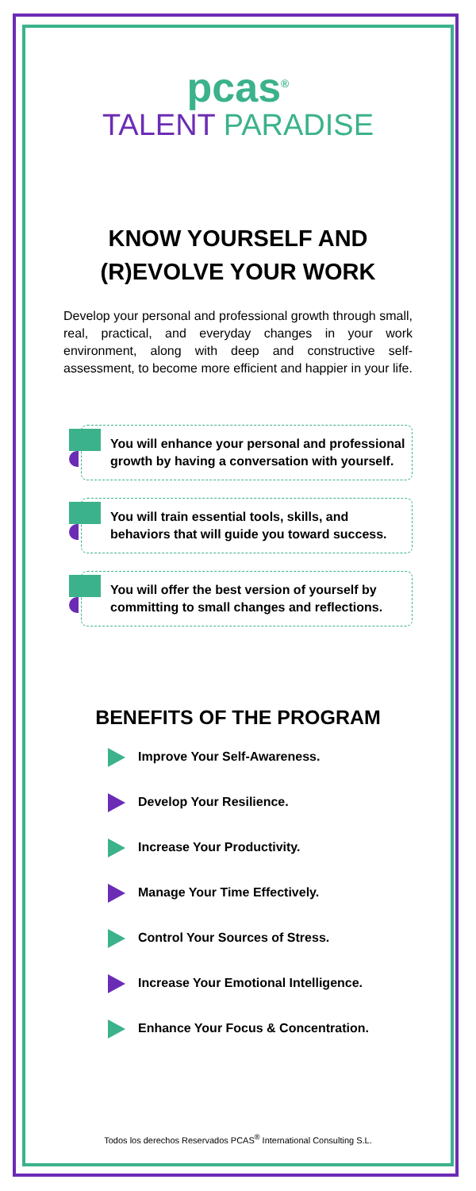pcas<sup>®</sup>
TALENT PARADISE
KNOW YOURSELF AND
(R)EVOLVE YOUR WORK
Develop your personal and professional growth through small, real, practical, and everyday changes in your work environment, along with deep and constructive self-assessment, to become more efficient and happier in your life.
You will enhance your personal and professional growth by having a conversation with yourself.
You will train essential tools, skills, and behaviors that will guide you toward success.
You will offer the best version of yourself by committing to small changes and reflections.
BENEFITS OF THE PROGRAM
Improve Your Self-Awareness.
Develop Your Resilience.
Increase Your Productivity.
Manage Your Time Effectively.
Control Your Sources of Stress.
Increase Your Emotional Intelligence.
Enhance Your Focus & Concentration.
Todos los derechos Reservados PCAS<sup>®</sup> International Consulting S.L.